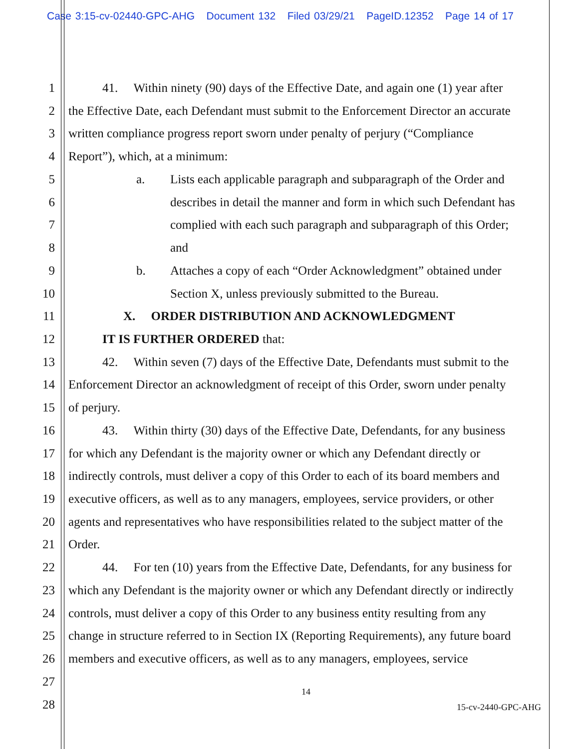Case 3:15-cv-02440-GPC-AHG Document 132 Filed 03/29/21 PageID.12352 Page 14 of 17
1 41. Within ninety (90) days of the Effective Date, and again one (1) year after
2 the Effective Date, each Defendant must submit to the Enforcement Director an accurate
3 written compliance progress report sworn under penalty of perjury (“Compliance
4 Report”), which, at a minimum:
5 a. Lists each applicable paragraph and subparagraph of the Order and
6 describes in detail the manner and form in which such Defendant has
7 complied with each such paragraph and subparagraph of this Order;
8 and
9 b. Attaches a copy of each “Order Acknowledgment” obtained under
10 Section X, unless previously submitted to the Bureau.
11 X. ORDER DISTRIBUTION AND ACKNOWLEDGMENT
12 IT IS FURTHER ORDERED that:
13 42. Within seven (7) days of the Effective Date, Defendants must submit to the
14 Enforcement Director an acknowledgment of receipt of this Order, sworn under penalty
15 of perjury.
16 43. Within thirty (30) days of the Effective Date, Defendants, for any business
17 for which any Defendant is the majority owner or which any Defendant directly or
18 indirectly controls, must deliver a copy of this Order to each of its board members and
19 executive officers, as well as to any managers, employees, service providers, or other
20 agents and representatives who have responsibilities related to the subject matter of the
21 Order.
22 44. For ten (10) years from the Effective Date, Defendants, for any business for
23 which any Defendant is the majority owner or which any Defendant directly or indirectly
24 controls, must deliver a copy of this Order to any business entity resulting from any
25 change in structure referred to in Section IX (Reporting Requirements), any future board
26 members and executive officers, as well as to any managers, employees, service
27
14
28 15-cv-2440-GPC-AHG